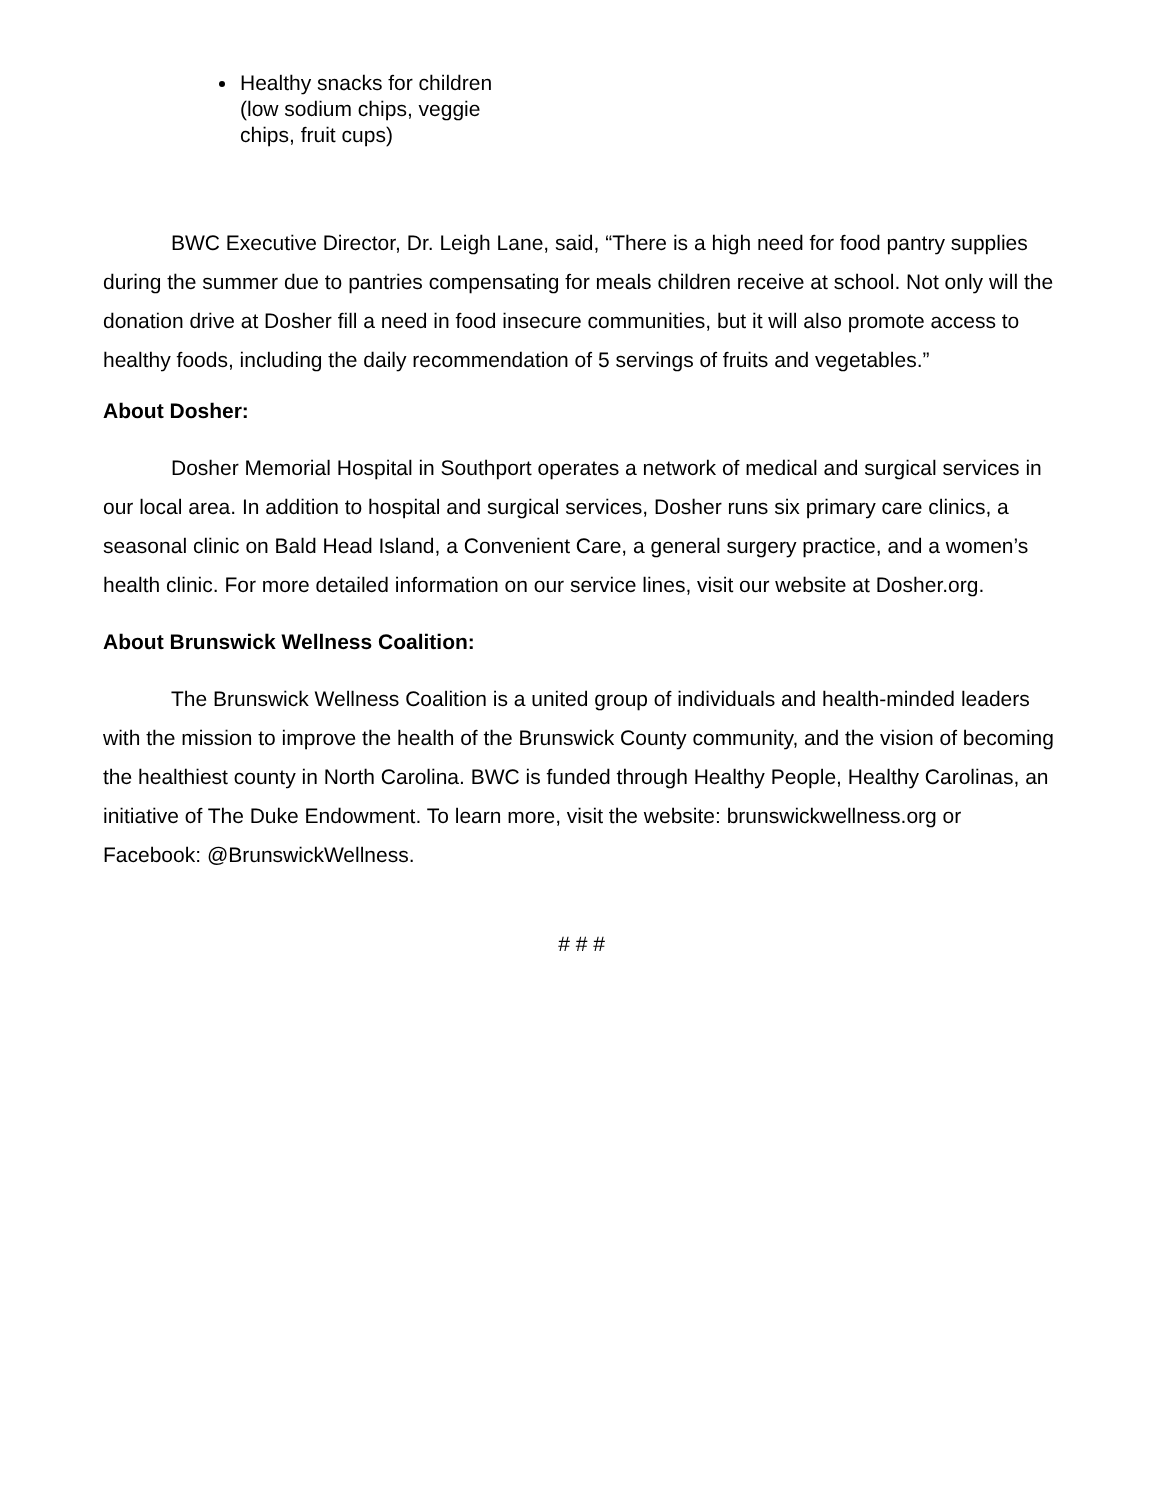Healthy snacks for children (low sodium chips, veggie chips, fruit cups)
BWC Executive Director, Dr. Leigh Lane, said, “There is a high need for food pantry supplies during the summer due to pantries compensating for meals children receive at school. Not only will the donation drive at Dosher fill a need in food insecure communities, but it will also promote access to healthy foods, including the daily recommendation of 5 servings of fruits and vegetables.”
About Dosher:
Dosher Memorial Hospital in Southport operates a network of medical and surgical services in our local area. In addition to hospital and surgical services, Dosher runs six primary care clinics, a seasonal clinic on Bald Head Island, a Convenient Care, a general surgery practice, and a women’s health clinic. For more detailed information on our service lines, visit our website at Dosher.org.
About Brunswick Wellness Coalition:
The Brunswick Wellness Coalition is a united group of individuals and health-minded leaders with the mission to improve the health of the Brunswick County community, and the vision of becoming the healthiest county in North Carolina. BWC is funded through Healthy People, Healthy Carolinas, an initiative of The Duke Endowment. To learn more, visit the website: brunswickwellness.org or Facebook: @BrunswickWellness.
# # #